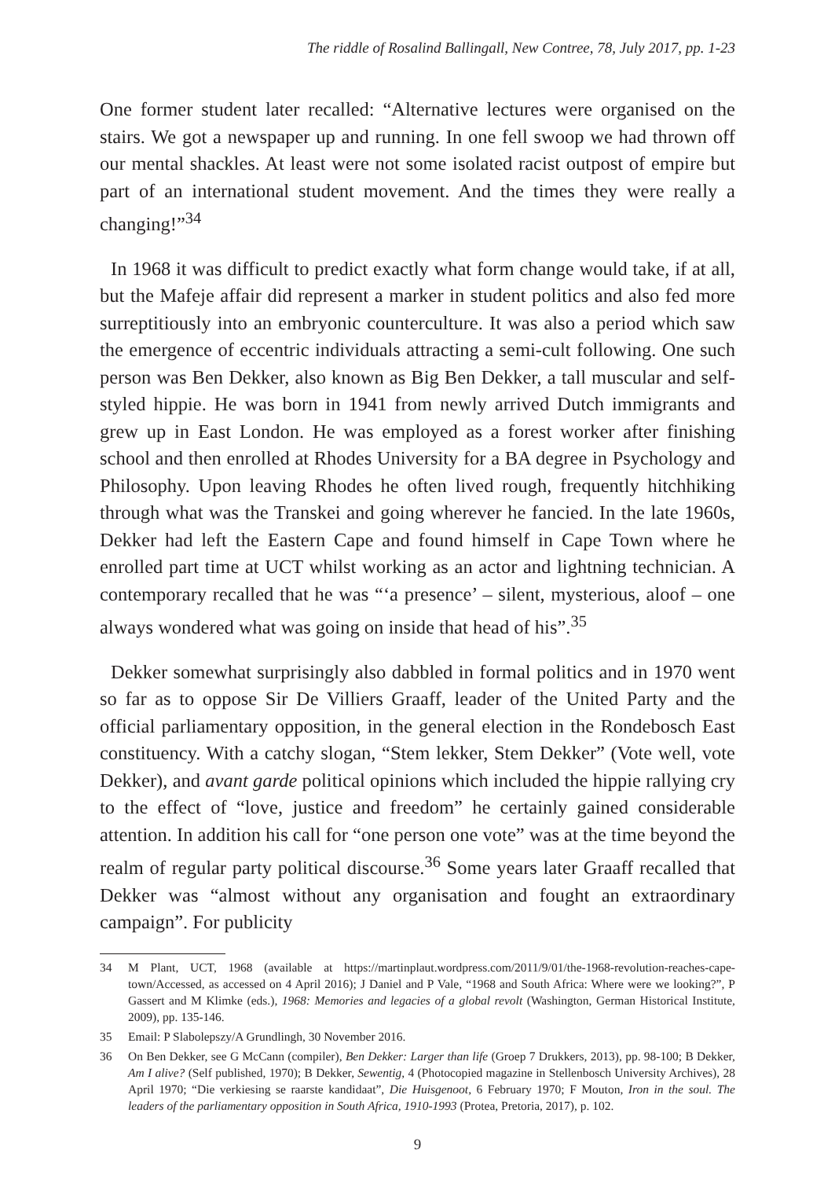The riddle of Rosalind Ballingall, New Contree, 78, July 2017, pp. 1-23
One former student later recalled: “Alternative lectures were organised on the stairs. We got a newspaper up and running. In one fell swoop we had thrown off our mental shackles. At least were not some isolated racist outpost of empire but part of an international student movement. And the times they were really a changing!”<sup>34</sup>
In 1968 it was difficult to predict exactly what form change would take, if at all, but the Mafeje affair did represent a marker in student politics and also fed more surreptitiously into an embryonic counterculture. It was also a period which saw the emergence of eccentric individuals attracting a semi-cult following. One such person was Ben Dekker, also known as Big Ben Dekker, a tall muscular and self-styled hippie. He was born in 1941 from newly arrived Dutch immigrants and grew up in East London. He was employed as a forest worker after finishing school and then enrolled at Rhodes University for a BA degree in Psychology and Philosophy. Upon leaving Rhodes he often lived rough, frequently hitchhiking through what was the Transkei and going wherever he fancied. In the late 1960s, Dekker had left the Eastern Cape and found himself in Cape Town where he enrolled part time at UCT whilst working as an actor and lightning technician. A contemporary recalled that he was “‘a presence’ – silent, mysterious, aloof – one always wondered what was going on inside that head of his”.<sup>35</sup>
Dekker somewhat surprisingly also dabbled in formal politics and in 1970 went so far as to oppose Sir De Villiers Graaff, leader of the United Party and the official parliamentary opposition, in the general election in the Rondebosch East constituency. With a catchy slogan, “Stem lekker, Stem Dekker” (Vote well, vote Dekker), and avant garde political opinions which included the hippie rallying cry to the effect of “love, justice and freedom” he certainly gained considerable attention. In addition his call for “one person one vote” was at the time beyond the realm of regular party political discourse.<sup>36</sup> Some years later Graaff recalled that Dekker was “almost without any organisation and fought an extraordinary campaign”. For publicity
34 M Plant, UCT, 1968 (available at https://martinplaut.wordpress.com/2011/9/01/the-1968-revolution-reaches-cape-town/Accessed, as accessed on 4 April 2016); J Daniel and P Vale, “1968 and South Africa: Where were we looking?”, P Gassert and M Klimke (eds.), 1968: Memories and legacies of a global revolt (Washington, German Historical Institute, 2009), pp. 135-146.
35 Email: P Slabolepszy/A Grundlingh, 30 November 2016.
36 On Ben Dekker, see G McCann (compiler), Ben Dekker: Larger than life (Groep 7 Drukkers, 2013), pp. 98-100; B Dekker, Am I alive? (Self published, 1970); B Dekker, Sewentig, 4 (Photocopied magazine in Stellenbosch University Archives), 28 April 1970; “Die verkiesing se raarste kandidaat”, Die Huisgenoot, 6 February 1970; F Mouton, Iron in the soul. The leaders of the parliamentary opposition in South Africa, 1910-1993 (Protea, Pretoria, 2017), p. 102.
9